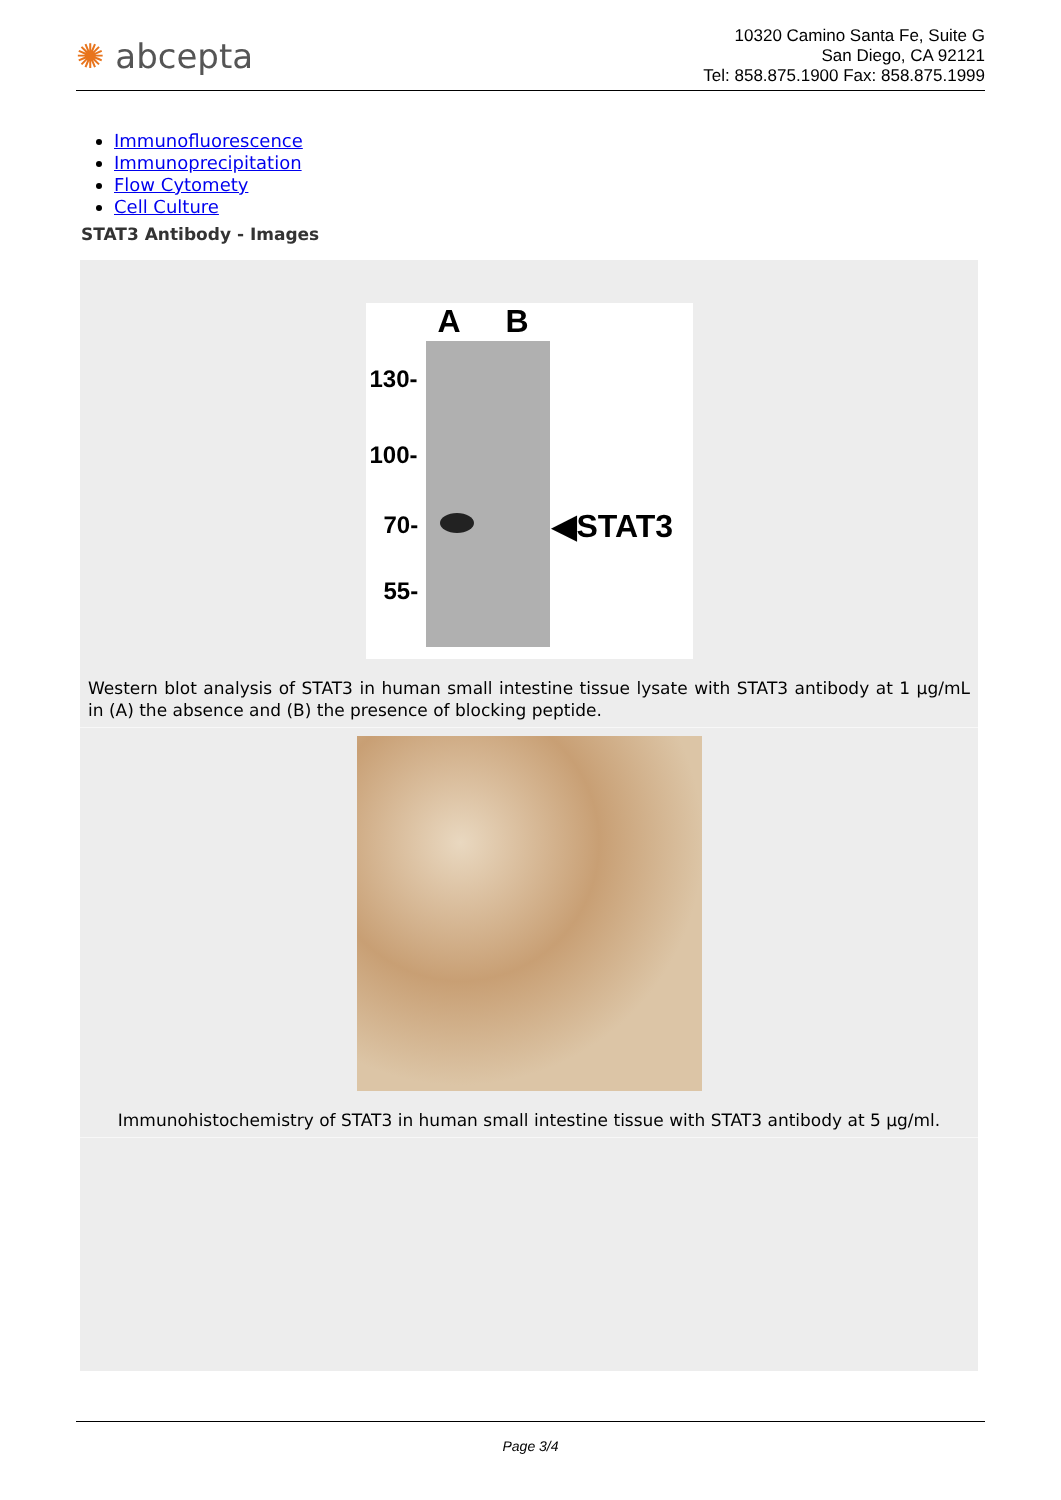✺ abcepta
10320 Camino Santa Fe, Suite G
San Diego, CA 92121
Tel: 858.875.1900 Fax: 858.875.1999
Immunofluorescence
Immunoprecipitation
Flow Cytomety
Cell Culture
STAT3 Antibody - Images
A B
130-
100-
70-
55-
◀STAT3
Western blot analysis of STAT3 in human small intestine tissue lysate with STAT3 antibody at 1 µg/mL in (A) the absence and (B) the presence of blocking peptide.
Immunohistochemistry of STAT3 in human small intestine tissue with STAT3 antibody at 5 µg/ml.
Page 3/4